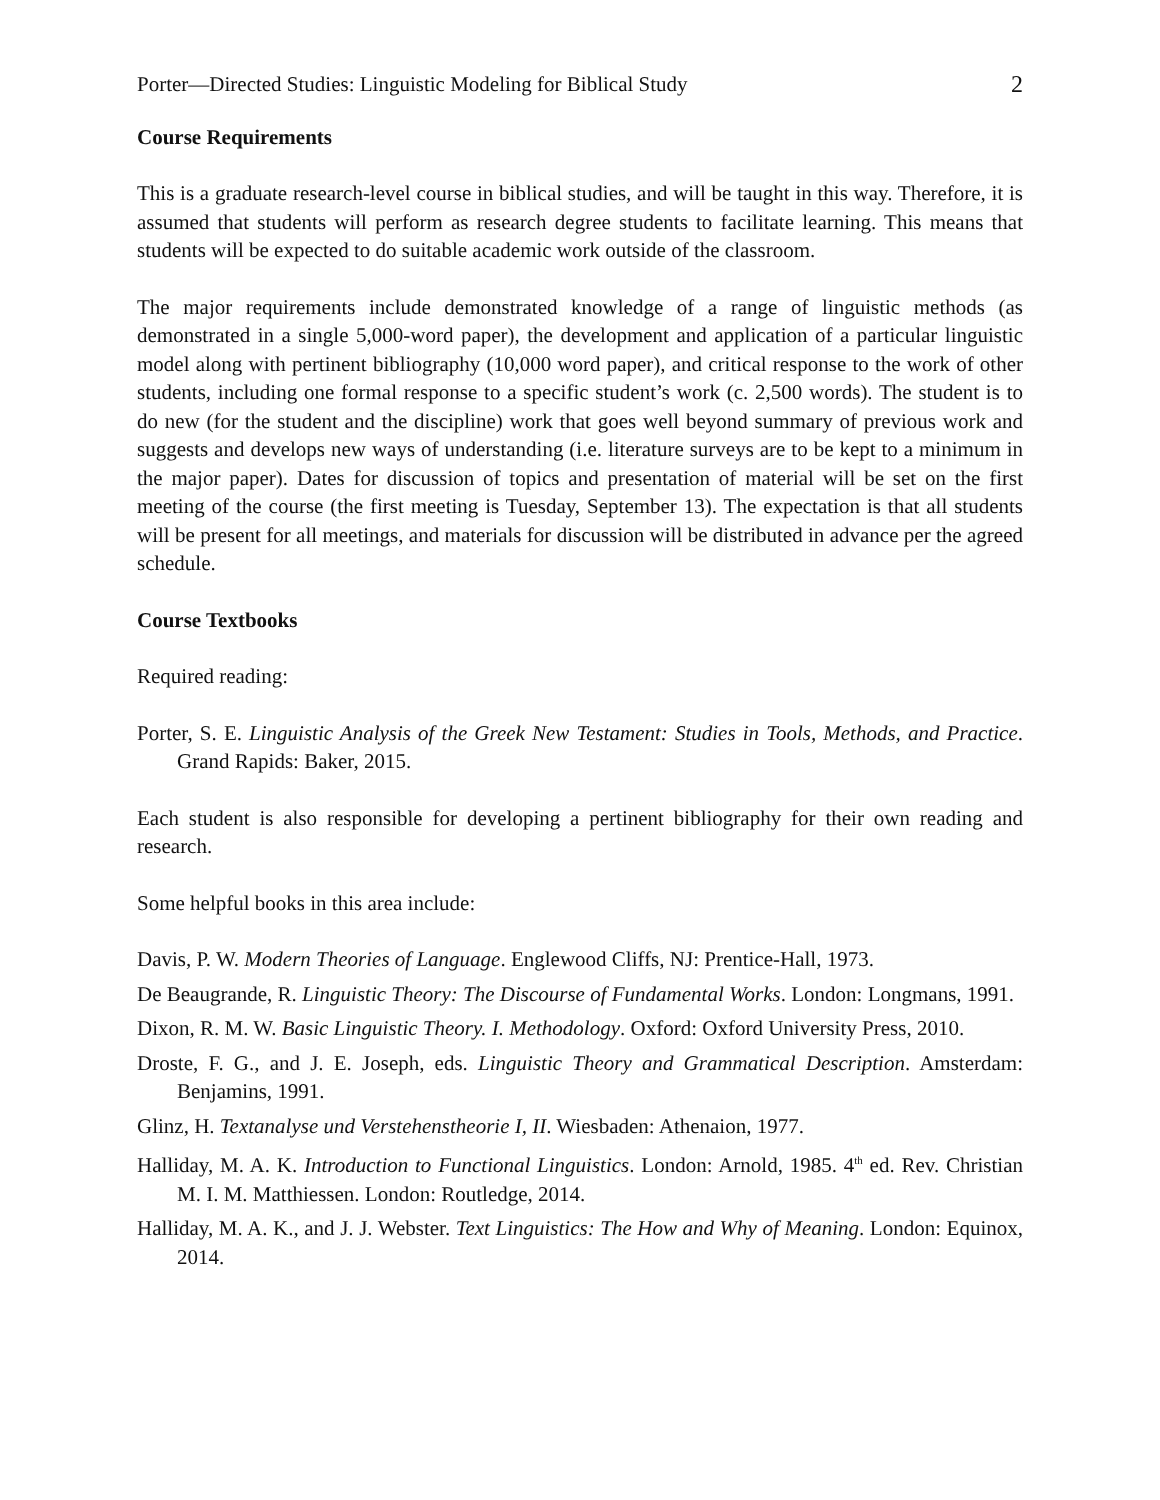Porter—Directed Studies: Linguistic Modeling for Biblical Study 2
Course Requirements
This is a graduate research-level course in biblical studies, and will be taught in this way. Therefore, it is assumed that students will perform as research degree students to facilitate learning. This means that students will be expected to do suitable academic work outside of the classroom.
The major requirements include demonstrated knowledge of a range of linguistic methods (as demonstrated in a single 5,000-word paper), the development and application of a particular linguistic model along with pertinent bibliography (10,000 word paper), and critical response to the work of other students, including one formal response to a specific student’s work (c. 2,500 words). The student is to do new (for the student and the discipline) work that goes well beyond summary of previous work and suggests and develops new ways of understanding (i.e. literature surveys are to be kept to a minimum in the major paper). Dates for discussion of topics and presentation of material will be set on the first meeting of the course (the first meeting is Tuesday, September 13). The expectation is that all students will be present for all meetings, and materials for discussion will be distributed in advance per the agreed schedule.
Course Textbooks
Required reading:
Porter, S. E. Linguistic Analysis of the Greek New Testament: Studies in Tools, Methods, and Practice. Grand Rapids: Baker, 2015.
Each student is also responsible for developing a pertinent bibliography for their own reading and research.
Some helpful books in this area include:
Davis, P. W. Modern Theories of Language. Englewood Cliffs, NJ: Prentice-Hall, 1973.
De Beaugrande, R. Linguistic Theory: The Discourse of Fundamental Works. London: Longmans, 1991.
Dixon, R. M. W. Basic Linguistic Theory. I. Methodology. Oxford: Oxford University Press, 2010.
Droste, F. G., and J. E. Joseph, eds. Linguistic Theory and Grammatical Description. Amsterdam: Benjamins, 1991.
Glinz, H. Textanalyse und Verstehenstheorie I, II. Wiesbaden: Athenaion, 1977.
Halliday, M. A. K. Introduction to Functional Linguistics. London: Arnold, 1985. 4<sup>th</sup> ed. Rev. Christian M. I. M. Matthiessen. London: Routledge, 2014.
Halliday, M. A. K., and J. J. Webster. Text Linguistics: The How and Why of Meaning. London: Equinox, 2014.